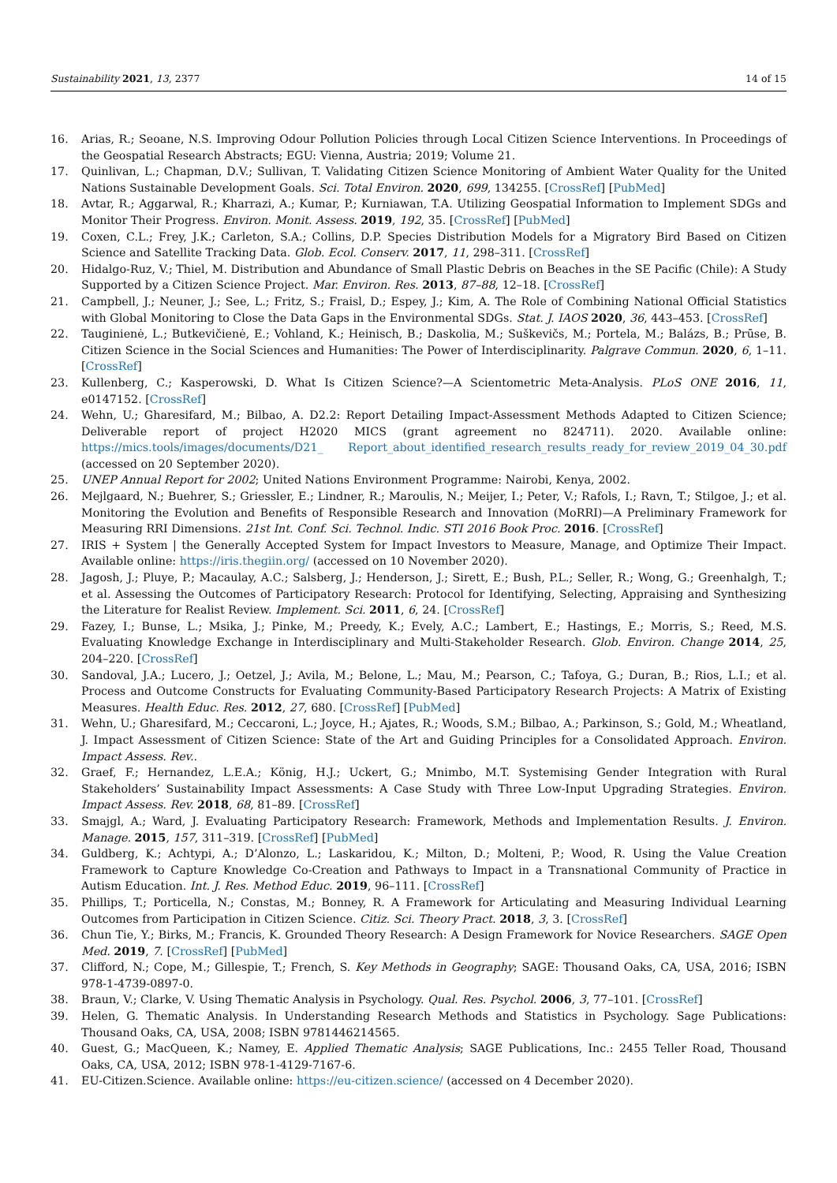Sustainability 2021, 13, 2377 14 of 15
16. Arias, R.; Seoane, N.S. Improving Odour Pollution Policies through Local Citizen Science Interventions. In Proceedings of the Geospatial Research Abstracts; EGU: Vienna, Austria; 2019; Volume 21.
17. Quinlivan, L.; Chapman, D.V.; Sullivan, T. Validating Citizen Science Monitoring of Ambient Water Quality for the United Nations Sustainable Development Goals. Sci. Total Environ. 2020, 699, 134255. [CrossRef] [PubMed]
18. Avtar, R.; Aggarwal, R.; Kharrazi, A.; Kumar, P.; Kurniawan, T.A. Utilizing Geospatial Information to Implement SDGs and Monitor Their Progress. Environ. Monit. Assess. 2019, 192, 35. [CrossRef] [PubMed]
19. Coxen, C.L.; Frey, J.K.; Carleton, S.A.; Collins, D.P. Species Distribution Models for a Migratory Bird Based on Citizen Science and Satellite Tracking Data. Glob. Ecol. Conserv. 2017, 11, 298–311. [CrossRef]
20. Hidalgo-Ruz, V.; Thiel, M. Distribution and Abundance of Small Plastic Debris on Beaches in the SE Pacific (Chile): A Study Supported by a Citizen Science Project. Mar. Environ. Res. 2013, 87–88, 12–18. [CrossRef]
21. Campbell, J.; Neuner, J.; See, L.; Fritz, S.; Fraisl, D.; Espey, J.; Kim, A. The Role of Combining National Official Statistics with Global Monitoring to Close the Data Gaps in the Environmental SDGs. Stat. J. IAOS 2020, 36, 443–453. [CrossRef]
22. Tauginienė, L.; Butkevičienė, E.; Vohland, K.; Heinisch, B.; Daskolia, M.; Suškevičs, M.; Portela, M.; Balázs, B.; Prūse, B. Citizen Science in the Social Sciences and Humanities: The Power of Interdisciplinarity. Palgrave Commun. 2020, 6, 1–11. [CrossRef]
23. Kullenberg, C.; Kasperowski, D. What Is Citizen Science?—A Scientometric Meta-Analysis. PLoS ONE 2016, 11, e0147152. [CrossRef]
24. Wehn, U.; Gharesifard, M.; Bilbao, A. D2.2: Report Detailing Impact-Assessment Methods Adapted to Citizen Science; Deliverable report of project H2020 MICS (grant agreement no 824711). 2020. Available online: https://mics.tools/images/documents/D21_ Report_about_identified_research_results_ready_for_review_2019_04_30.pdf (accessed on 20 September 2020).
25. UNEP Annual Report for 2002; United Nations Environment Programme: Nairobi, Kenya, 2002.
26. Mejlgaard, N.; Buehrer, S.; Griessler, E.; Lindner, R.; Maroulis, N.; Meijer, I.; Peter, V.; Rafols, I.; Ravn, T.; Stilgoe, J.; et al. Monitoring the Evolution and Benefits of Responsible Research and Innovation (MoRRI)—A Preliminary Framework for Measuring RRI Dimensions. 21st Int. Conf. Sci. Technol. Indic. STI 2016 Book Proc. 2016. [CrossRef]
27. IRIS + System | the Generally Accepted System for Impact Investors to Measure, Manage, and Optimize Their Impact. Available online: https://iris.thegiin.org/ (accessed on 10 November 2020).
28. Jagosh, J.; Pluye, P.; Macaulay, A.C.; Salsberg, J.; Henderson, J.; Sirett, E.; Bush, P.L.; Seller, R.; Wong, G.; Greenhalgh, T.; et al. Assessing the Outcomes of Participatory Research: Protocol for Identifying, Selecting, Appraising and Synthesizing the Literature for Realist Review. Implement. Sci. 2011, 6, 24. [CrossRef]
29. Fazey, I.; Bunse, L.; Msika, J.; Pinke, M.; Preedy, K.; Evely, A.C.; Lambert, E.; Hastings, E.; Morris, S.; Reed, M.S. Evaluating Knowledge Exchange in Interdisciplinary and Multi-Stakeholder Research. Glob. Environ. Change 2014, 25, 204–220. [CrossRef]
30. Sandoval, J.A.; Lucero, J.; Oetzel, J.; Avila, M.; Belone, L.; Mau, M.; Pearson, C.; Tafoya, G.; Duran, B.; Rios, L.I.; et al. Process and Outcome Constructs for Evaluating Community-Based Participatory Research Projects: A Matrix of Existing Measures. Health Educ. Res. 2012, 27, 680. [CrossRef] [PubMed]
31. Wehn, U.; Gharesifard, M.; Ceccaroni, L.; Joyce, H.; Ajates, R.; Woods, S.M.; Bilbao, A.; Parkinson, S.; Gold, M.; Wheatland, J. Impact Assessment of Citizen Science: State of the Art and Guiding Principles for a Consolidated Approach. Environ. Impact Assess. Rev..
32. Graef, F.; Hernandez, L.E.A.; König, H.J.; Uckert, G.; Mnimbo, M.T. Systemising Gender Integration with Rural Stakeholders’ Sustainability Impact Assessments: A Case Study with Three Low-Input Upgrading Strategies. Environ. Impact Assess. Rev. 2018, 68, 81–89. [CrossRef]
33. Smajgl, A.; Ward, J. Evaluating Participatory Research: Framework, Methods and Implementation Results. J. Environ. Manage. 2015, 157, 311–319. [CrossRef] [PubMed]
34. Guldberg, K.; Achtypi, A.; D’Alonzo, L.; Laskaridou, K.; Milton, D.; Molteni, P.; Wood, R. Using the Value Creation Framework to Capture Knowledge Co-Creation and Pathways to Impact in a Transnational Community of Practice in Autism Education. Int. J. Res. Method Educ. 2019, 96–111. [CrossRef]
35. Phillips, T.; Porticella, N.; Constas, M.; Bonney, R. A Framework for Articulating and Measuring Individual Learning Outcomes from Participation in Citizen Science. Citiz. Sci. Theory Pract. 2018, 3, 3. [CrossRef]
36. Chun Tie, Y.; Birks, M.; Francis, K. Grounded Theory Research: A Design Framework for Novice Researchers. SAGE Open Med. 2019, 7. [CrossRef] [PubMed]
37. Clifford, N.; Cope, M.; Gillespie, T.; French, S. Key Methods in Geography; SAGE: Thousand Oaks, CA, USA, 2016; ISBN 978-1-4739-0897-0.
38. Braun, V.; Clarke, V. Using Thematic Analysis in Psychology. Qual. Res. Psychol. 2006, 3, 77–101. [CrossRef]
39. Helen, G. Thematic Analysis. In Understanding Research Methods and Statistics in Psychology. Sage Publications: Thousand Oaks, CA, USA, 2008; ISBN 9781446214565.
40. Guest, G.; MacQueen, K.; Namey, E. Applied Thematic Analysis; SAGE Publications, Inc.: 2455 Teller Road, Thousand Oaks, CA, USA, 2012; ISBN 978-1-4129-7167-6.
41. EU-Citizen.Science. Available online: https://eu-citizen.science/ (accessed on 4 December 2020).